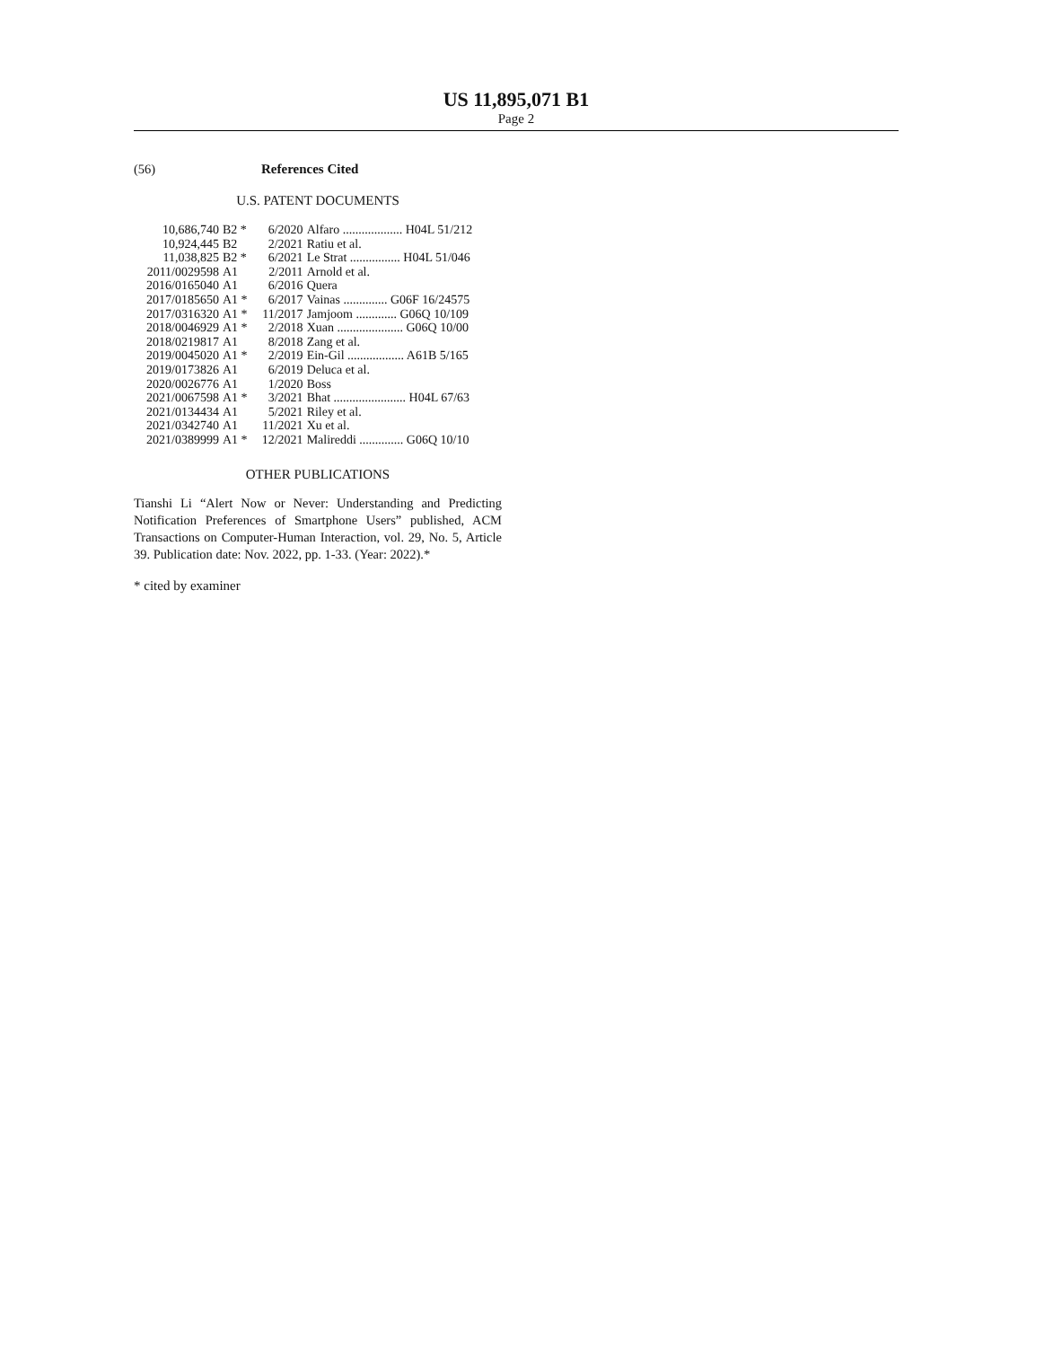US 11,895,071 B1
Page 2
(56) References Cited
U.S. PATENT DOCUMENTS
| 10,686,740 | B2 * | 6/2020 | Alfaro ................... H04L 51/212 |
| 10,924,445 | B2 | 2/2021 | Ratiu et al. |
| 11,038,825 | B2 * | 6/2021 | Le Strat ................ H04L 51/046 |
| 2011/0029598 | A1 | 2/2011 | Arnold et al. |
| 2016/0165040 | A1 | 6/2016 | Quera |
| 2017/0185650 | A1 * | 6/2017 | Vainas .............. G06F 16/24575 |
| 2017/0316320 | A1 * | 11/2017 | Jamjoom ............. G06Q 10/109 |
| 2018/0046929 | A1 * | 2/2018 | Xuan ..................... G06Q 10/00 |
| 2018/0219817 | A1 | 8/2018 | Zang et al. |
| 2019/0045020 | A1 * | 2/2019 | Ein-Gil .................. A61B 5/165 |
| 2019/0173826 | A1 | 6/2019 | Deluca et al. |
| 2020/0026776 | A1 | 1/2020 | Boss |
| 2021/0067598 | A1 * | 3/2021 | Bhat ....................... H04L 67/63 |
| 2021/0134434 | A1 | 5/2021 | Riley et al. |
| 2021/0342740 | A1 | 11/2021 | Xu et al. |
| 2021/0389999 | A1 * | 12/2021 | Malireddi .............. G06Q 10/10 |
OTHER PUBLICATIONS
Tianshi Li “Alert Now or Never: Understanding and Predicting Notification Preferences of Smartphone Users” published, ACM Transactions on Computer-Human Interaction, vol. 29, No. 5, Article 39. Publication date: Nov. 2022, pp. 1-33. (Year: 2022).*
* cited by examiner